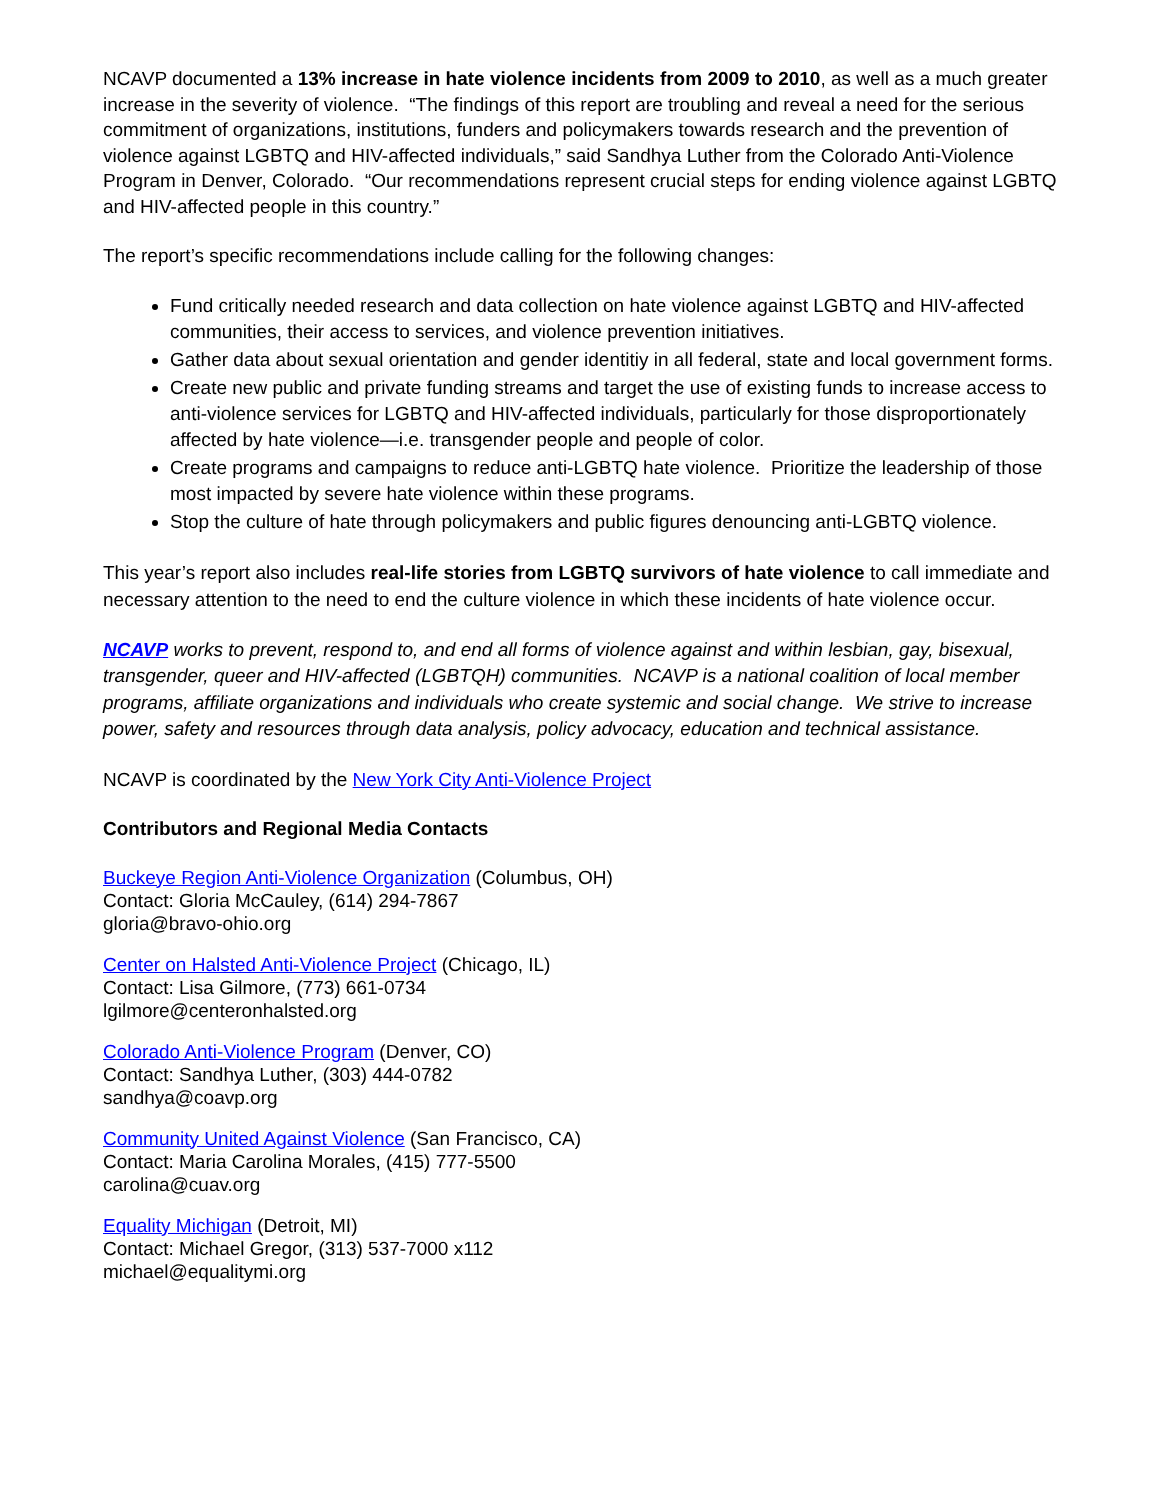NCAVP documented a 13% increase in hate violence incidents from 2009 to 2010, as well as a much greater increase in the severity of violence. “The findings of this report are troubling and reveal a need for the serious commitment of organizations, institutions, funders and policymakers towards research and the prevention of violence against LGBTQ and HIV-affected individuals,” said Sandhya Luther from the Colorado Anti-Violence Program in Denver, Colorado. “Our recommendations represent crucial steps for ending violence against LGBTQ and HIV-affected people in this country.”
The report’s specific recommendations include calling for the following changes:
Fund critically needed research and data collection on hate violence against LGBTQ and HIV-affected communities, their access to services, and violence prevention initiatives.
Gather data about sexual orientation and gender identitiy in all federal, state and local government forms.
Create new public and private funding streams and target the use of existing funds to increase access to anti-violence services for LGBTQ and HIV-affected individuals, particularly for those disproportionately affected by hate violence—i.e. transgender people and people of color.
Create programs and campaigns to reduce anti-LGBTQ hate violence. Prioritize the leadership of those most impacted by severe hate violence within these programs.
Stop the culture of hate through policymakers and public figures denouncing anti-LGBTQ violence.
This year’s report also includes real-life stories from LGBTQ survivors of hate violence to call immediate and necessary attention to the need to end the culture violence in which these incidents of hate violence occur.
NCAVP works to prevent, respond to, and end all forms of violence against and within lesbian, gay, bisexual, transgender, queer and HIV-affected (LGBTQH) communities. NCAVP is a national coalition of local member programs, affiliate organizations and individuals who create systemic and social change. We strive to increase power, safety and resources through data analysis, policy advocacy, education and technical assistance.
NCAVP is coordinated by the New York City Anti-Violence Project
Contributors and Regional Media Contacts
Buckeye Region Anti-Violence Organization (Columbus, OH)
Contact: Gloria McCauley, (614) 294-7867
gloria@bravo-ohio.org
Center on Halsted Anti-Violence Project (Chicago, IL)
Contact: Lisa Gilmore, (773) 661-0734
lgilmore@centeronhalsted.org
Colorado Anti-Violence Program (Denver, CO)
Contact: Sandhya Luther, (303) 444-0782
sandhya@coavp.org
Community United Against Violence (San Francisco, CA)
Contact: Maria Carolina Morales, (415) 777-5500
carolina@cuav.org
Equality Michigan (Detroit, MI)
Contact: Michael Gregor, (313) 537-7000 x112
michael@equalitymi.org